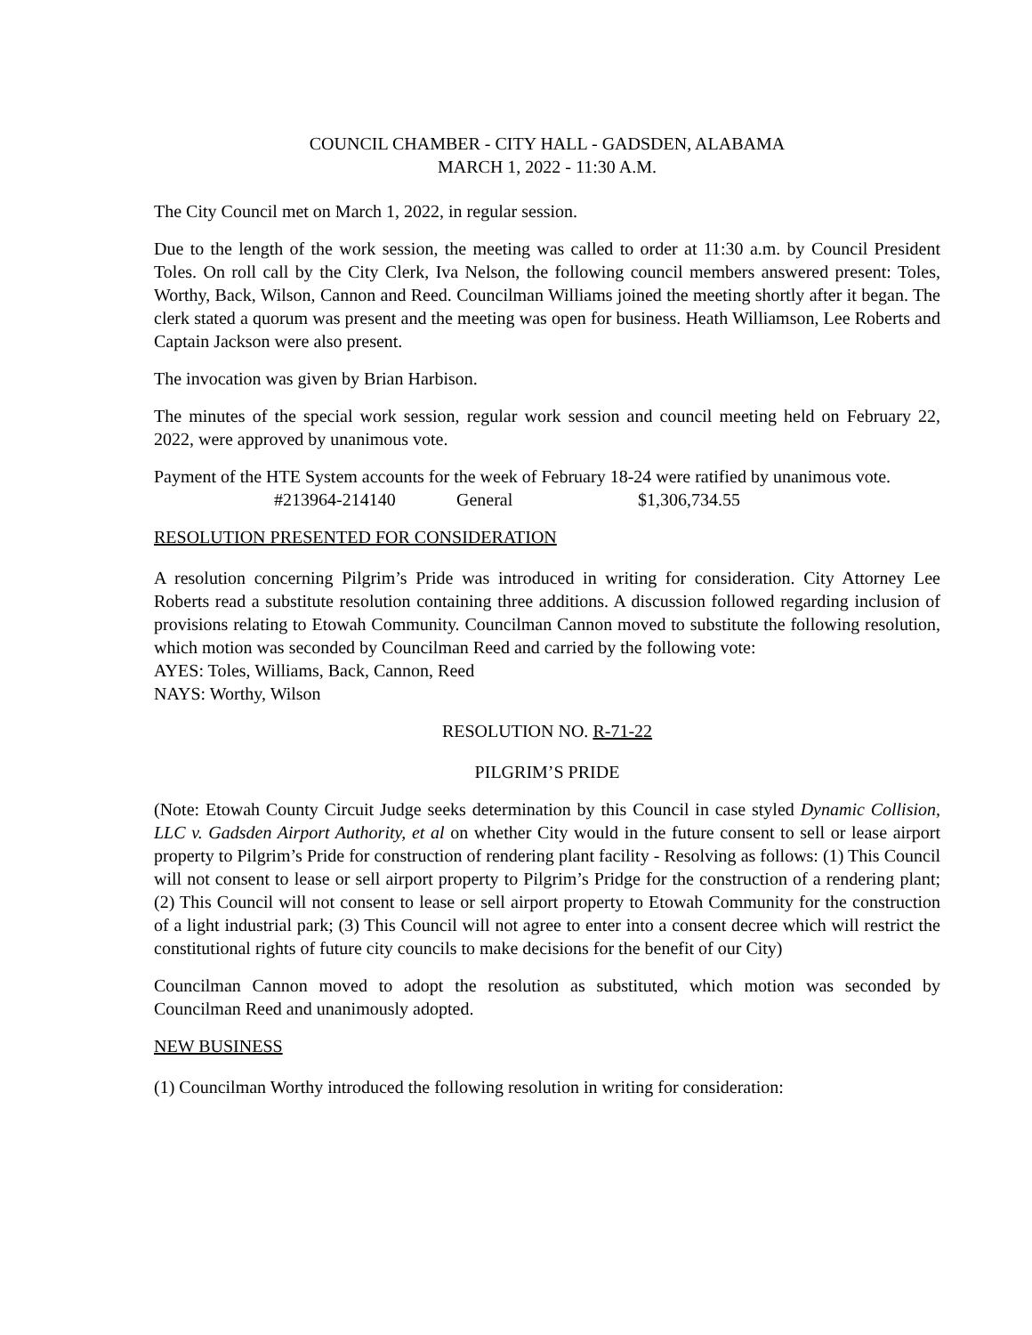COUNCIL CHAMBER - CITY HALL - GADSDEN, ALABAMA
MARCH 1, 2022 - 11:30 A.M.
The City Council met on March 1, 2022, in regular session.
Due to the length of the work session, the meeting was called to order at 11:30 a.m. by Council President Toles. On roll call by the City Clerk, Iva Nelson, the following council members answered present: Toles, Worthy, Back, Wilson, Cannon and Reed. Councilman Williams joined the meeting shortly after it began. The clerk stated a quorum was present and the meeting was open for business. Heath Williamson, Lee Roberts and Captain Jackson were also present.
The invocation was given by Brian Harbison.
The minutes of the special work session, regular work session and council meeting held on February 22, 2022, were approved by unanimous vote.
Payment of the HTE System accounts for the week of February 18-24 were ratified by unanimous vote.
#213964-214140 General $1,306,734.55
RESOLUTION PRESENTED FOR CONSIDERATION
A resolution concerning Pilgrim’s Pride was introduced in writing for consideration. City Attorney Lee Roberts read a substitute resolution containing three additions. A discussion followed regarding inclusion of provisions relating to Etowah Community. Councilman Cannon moved to substitute the following resolution, which motion was seconded by Councilman Reed and carried by the following vote:
AYES: Toles, Williams, Back, Cannon, Reed
NAYS: Worthy, Wilson
RESOLUTION NO. R-71-22
PILGRIM’S PRIDE
(Note: Etowah County Circuit Judge seeks determination by this Council in case styled Dynamic Collision, LLC v. Gadsden Airport Authority, et al on whether City would in the future consent to sell or lease airport property to Pilgrim’s Pride for construction of rendering plant facility - Resolving as follows: (1) This Council will not consent to lease or sell airport property to Pilgrim’s Pridge for the construction of a rendering plant; (2) This Council will not consent to lease or sell airport property to Etowah Community for the construction of a light industrial park; (3) This Council will not agree to enter into a consent decree which will restrict the constitutional rights of future city councils to make decisions for the benefit of our City)
Councilman Cannon moved to adopt the resolution as substituted, which motion was seconded by Councilman Reed and unanimously adopted.
NEW BUSINESS
(1) Councilman Worthy introduced the following resolution in writing for consideration: